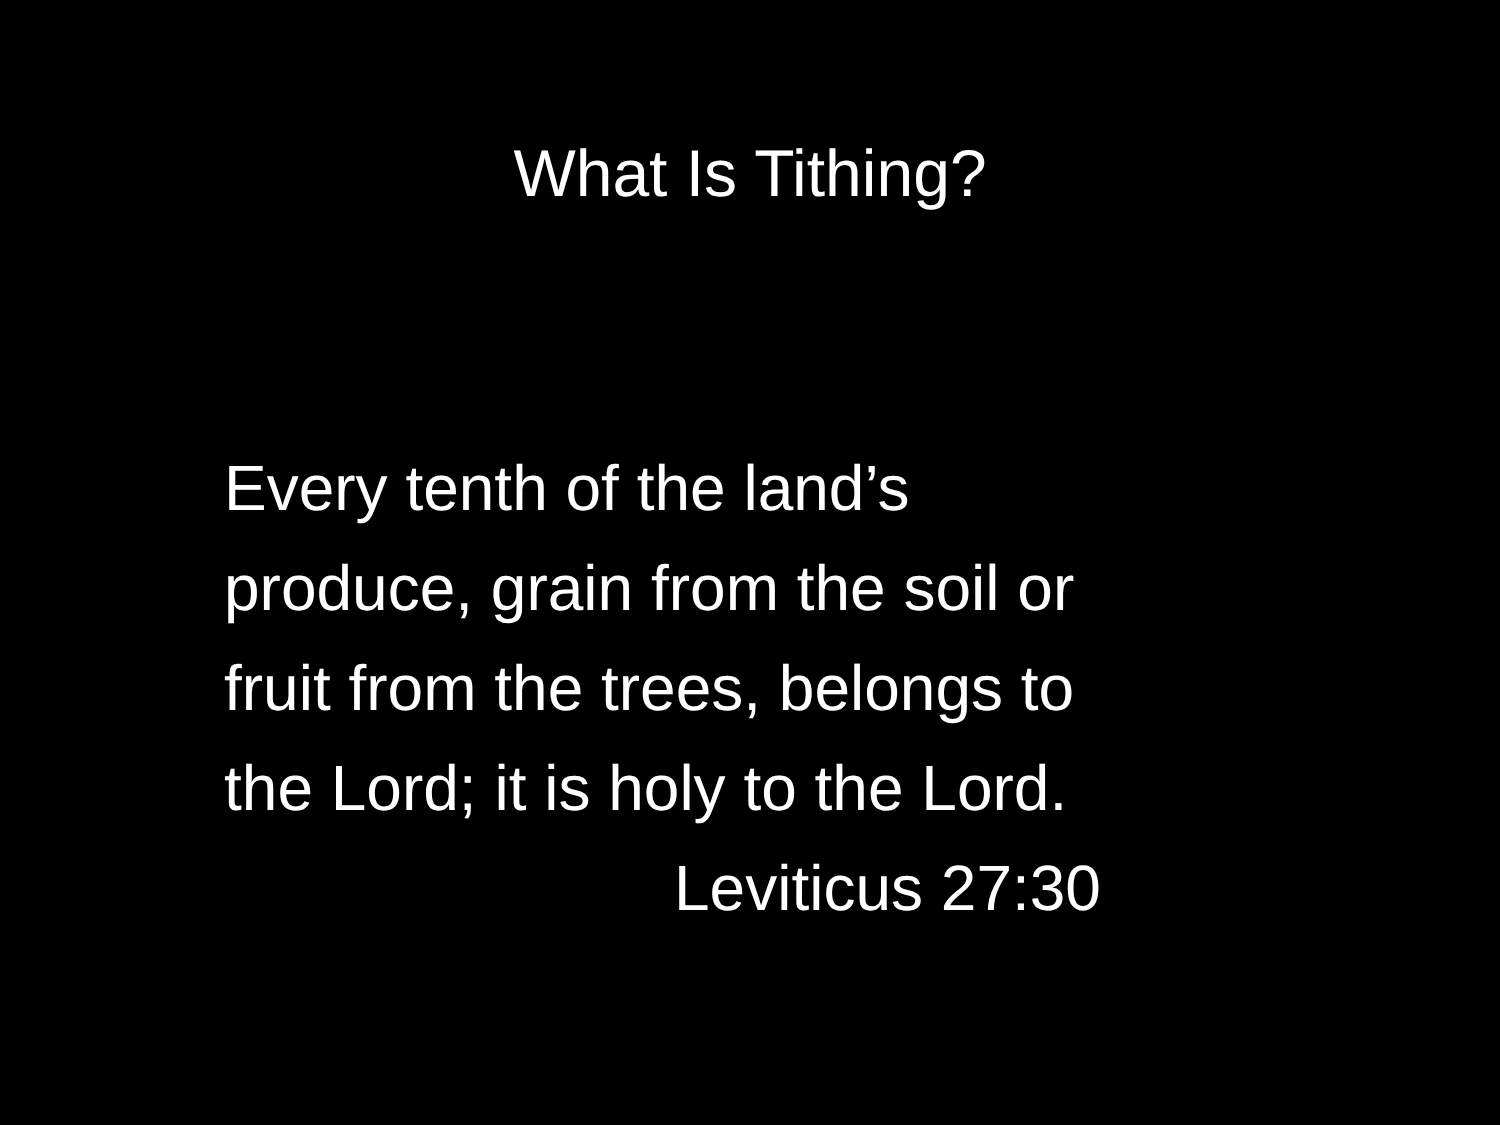What Is Tithing?
Every tenth of the land’s
produce, grain from the soil or
fruit from the trees, belongs to
the Lord; it is holy to the Lord.
Leviticus 27:30